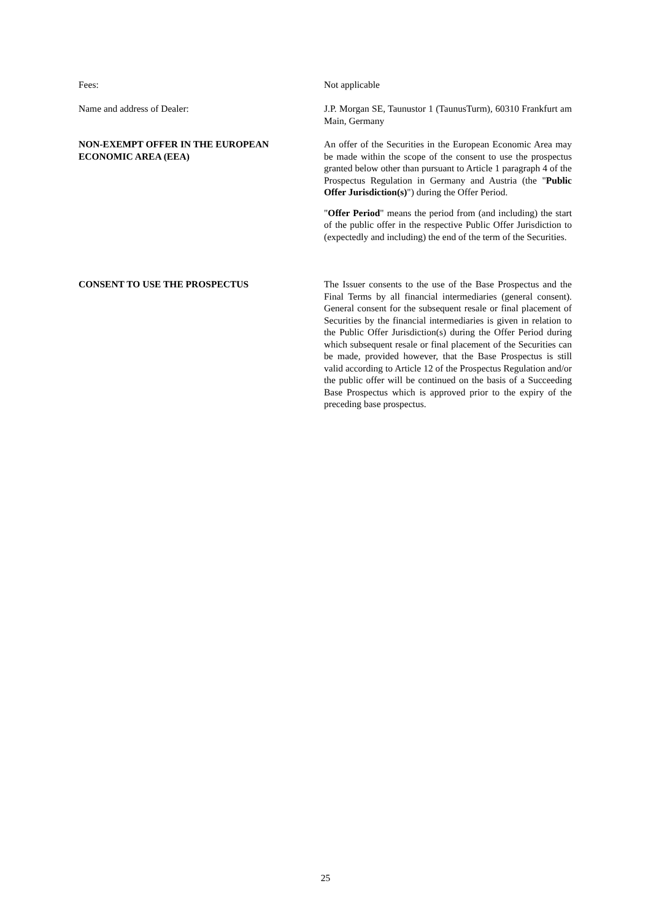Fees: Not applicable
Name and address of Dealer: J.P. Morgan SE, Taunustor 1 (TaunusTurm), 60310 Frankfurt am Main, Germany
NON-EXEMPT OFFER IN THE EUROPEAN ECONOMIC AREA (EEA)
An offer of the Securities in the European Economic Area may be made within the scope of the consent to use the prospectus granted below other than pursuant to Article 1 paragraph 4 of the Prospectus Regulation in Germany and Austria (the "Public Offer Jurisdiction(s)") during the Offer Period.
"Offer Period" means the period from (and including) the start of the public offer in the respective Public Offer Jurisdiction to (expectedly and including) the end of the term of the Securities.
CONSENT TO USE THE PROSPECTUS The Issuer consents to the use of the Base Prospectus and the Final Terms by all financial intermediaries (general consent). General consent for the subsequent resale or final placement of Securities by the financial intermediaries is given in relation to the Public Offer Jurisdiction(s) during the Offer Period during which subsequent resale or final placement of the Securities can be made, provided however, that the Base Prospectus is still valid according to Article 12 of the Prospectus Regulation and/or the public offer will be continued on the basis of a Succeeding Base Prospectus which is approved prior to the expiry of the preceding base prospectus.
25